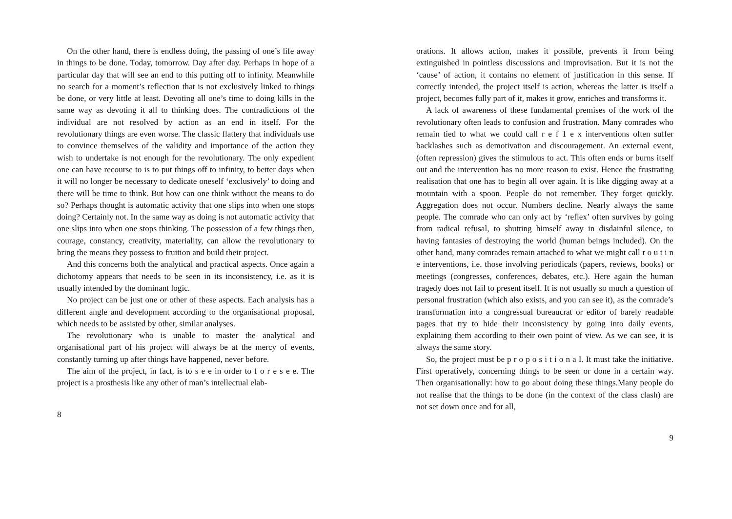On the other hand, there is endless doing, the passing of one’s life away in things to be done. Today, tomorrow. Day after day. Perhaps in hope of a particular day that will see an end to this putting off to infinity. Meanwhile no search for a moment’s reflection that is not exclusively linked to things be done, or very little at least. Devoting all one’s time to doing kills in the same way as devoting it all to thinking does. The contradictions of the individual are not resolved by action as an end in itself. For the revolutionary things are even worse. The classic flattery that individuals use to convince themselves of the validity and importance of the action they wish to undertake is not enough for the revolutionary. The only expedient one can have recourse to is to put things off to infinity, to better days when it will no longer be necessary to dedicate oneself ‘exclusively’ to doing and there will be time to think. But how can one think without the means to do so? Perhaps thought is automatic activity that one slips into when one stops doing? Certainly not. In the same way as doing is not automatic activity that one slips into when one stops thinking. The possession of a few things then, courage, constancy, creativity, materiality, can allow the revolutionary to bring the means they possess to fruition and build their project.
And this concerns both the analytical and practical aspects. Once again a dichotomy appears that needs to be seen in its inconsistency, i.e. as it is usually intended by the dominant logic.
No project can be just one or other of these aspects. Each analysis has a different angle and development according to the organisational proposal, which needs to be assisted by other, similar analyses.
The revolutionary who is unable to master the analytical and organisational part of his project will always be at the mercy of events, constantly turning up after things have happened, never before.
The aim of the project, in fact, is to s e e in order to f o r e s e e. The project is a prosthesis like any other of man’s intellectual elab-
8
orations. It allows action, makes it possible, prevents it from being extinguished in pointless discussions and improvisation. But it is not the ‘cause’ of action, it contains no element of justification in this sense. If correctly intended, the project itself is action, whereas the latter is itself a project, becomes fully part of it, makes it grow, enriches and transforms it.
A lack of awareness of these fundamental premises of the work of the revolutionary often leads to confusion and frustration. Many comrades who remain tied to what we could call r e f 1 e x interventions often suffer backlashes such as demotivation and discouragement. An external event, (often repression) gives the stimulous to act. This often ends or burns itself out and the intervention has no more reason to exist. Hence the frustrating realisation that one has to begin all over again. It is like digging away at a mountain with a spoon. People do not remember. They forget quickly. Aggregation does not occur. Numbers decline. Nearly always the same people. The comrade who can only act by ‘reflex’ often survives by going from radical refusal, to shutting himself away in disdainful silence, to having fantasies of destroying the world (human beings included). On the other hand, many comrades remain attached to what we might call r o u t i n e interventions, i.e. those involving periodicals (papers, reviews, books) or meetings (congresses, conferences, debates, etc.). Here again the human tragedy does not fail to present itself. It is not usually so much a question of personal frustration (which also exists, and you can see it), as the comrade’s transformation into a congressual bureaucrat or editor of barely readable pages that try to hide their inconsistency by going into daily events, explaining them according to their own point of view. As we can see, it is always the same story.
So, the project must be p r o p o s i t i o n a I. It must take the initiative. First operatively, concerning things to be seen or done in a certain way. Then organisationally: how to go about doing these things.Many people do not realise that the things to be done (in the context of the class clash) are not set down once and for all,
9